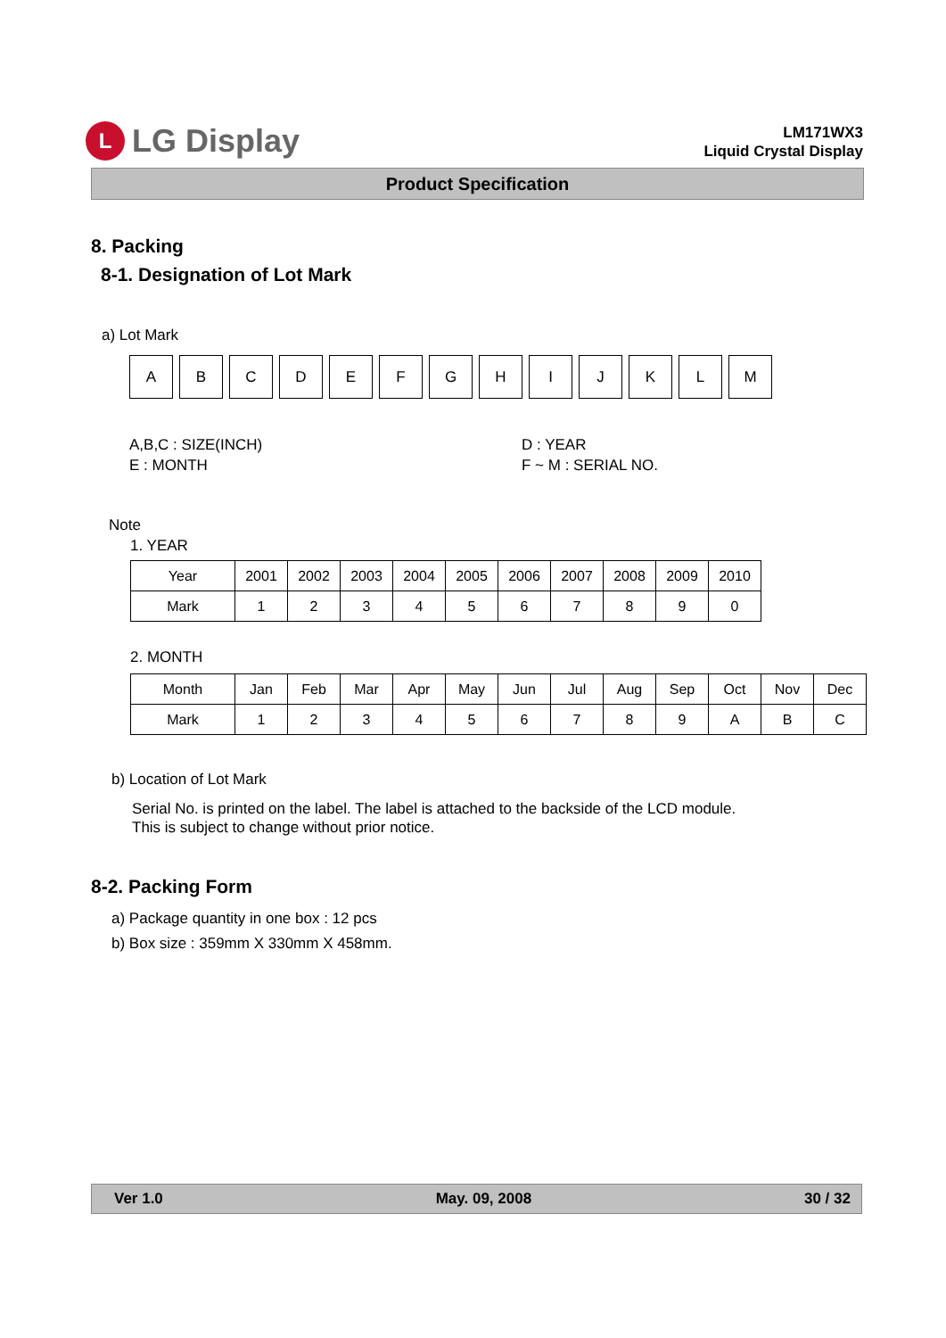L
LG Display
LM171WX3
Liquid Crystal Display
Product Specification
8. Packing
8-1. Designation of Lot Mark
a) Lot Mark
A B C D E F G H I J K L M
A,B,C : SIZE(INCH)
E : MONTH
D : YEAR
F ~ M : SERIAL NO.
Note
1. YEAR
| Year | 2001 | 2002 | 2003 | 2004 | 2005 | 2006 | 2007 | 2008 | 2009 | 2010 |
| --- | --- | --- | --- | --- | --- | --- | --- | --- | --- | --- |
| Mark | 1 | 2 | 3 | 4 | 5 | 6 | 7 | 8 | 9 | 0 |
2. MONTH
| Month | Jan | Feb | Mar | Apr | May | Jun | Jul | Aug | Sep | Oct | Nov | Dec |
| --- | --- | --- | --- | --- | --- | --- | --- | --- | --- | --- | --- | --- |
| Mark | 1 | 2 | 3 | 4 | 5 | 6 | 7 | 8 | 9 | A | B | C |
b) Location of Lot Mark
Serial No. is printed on the label. The label is attached to the backside of the LCD module.
This is subject to change without prior notice.
8-2. Packing Form
a) Package quantity in one box : 12 pcs
b) Box size : 359mm X 330mm X 458mm.
Ver 1.0 May. 09, 2008 30 / 32